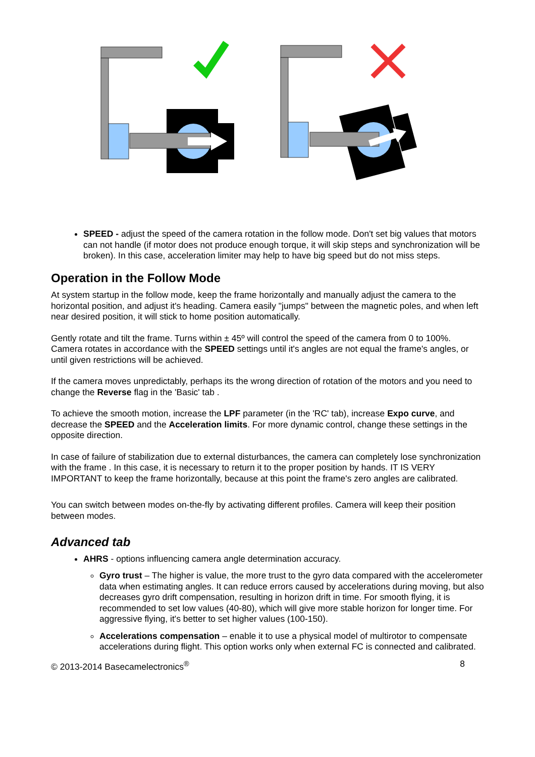SPEED - adjust the speed of the camera rotation in the follow mode. Don't set big values that motors can not handle (if motor does not produce enough torque, it will skip steps and synchronization will be broken). In this case, acceleration limiter may help to have big speed but do not miss steps.
Operation in the Follow Mode
At system startup in the follow mode, keep the frame horizontally and manually adjust the camera to the horizontal position, and adjust it's heading. Camera easily "jumps" between the magnetic poles, and when left near desired position, it will stick to home position automatically.
Gently rotate and tilt the frame. Turns within ± 45º will control the speed of the camera from 0 to 100%. Camera rotates in accordance with the SPEED settings until it's angles are not equal the frame's angles, or until given restrictions will be achieved.
If the camera moves unpredictably, perhaps its the wrong direction of rotation of the motors and you need to change the Reverse flag in the 'Basic' tab .
To achieve the smooth motion, increase the LPF parameter (in the 'RC' tab), increase Expo curve, and decrease the SPEED and the Acceleration limits. For more dynamic control, change these settings in the opposite direction.
In case of failure of stabilization due to external disturbances, the camera can completely lose synchronization with the frame . In this case, it is necessary to return it to the proper position by hands. IT IS VERY IMPORTANT to keep the frame horizontally, because at this point the frame's zero angles are calibrated.
You can switch between modes on-the-fly by activating different profiles. Camera will keep their position between modes.
Advanced tab
AHRS - options influencing camera angle determination accuracy.
Gyro trust – The higher is value, the more trust to the gyro data compared with the accelerometer data when estimating angles. It can reduce errors caused by accelerations during moving, but also decreases gyro drift compensation, resulting in horizon drift in time. For smooth flying, it is recommended to set low values (40-80), which will give more stable horizon for longer time. For aggressive flying, it's better to set higher values (100-150).
Accelerations compensation – enable it to use a physical model of multirotor to compensate accelerations during flight. This option works only when external FC is connected and calibrated.
© 2013-2014 Basecamelectronics<sup>®</sup> 8